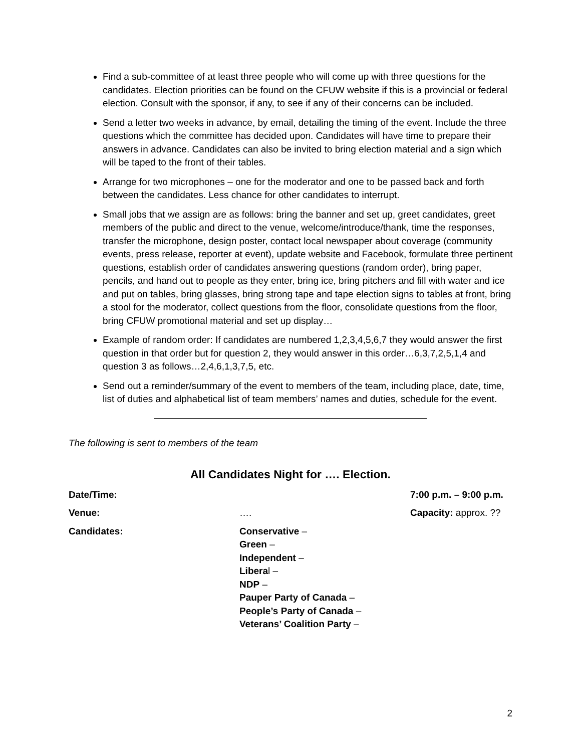Find a sub-committee of at least three people who will come up with three questions for the candidates. Election priorities can be found on the CFUW website if this is a provincial or federal election. Consult with the sponsor, if any, to see if any of their concerns can be included.
Send a letter two weeks in advance, by email, detailing the timing of the event. Include the three questions which the committee has decided upon. Candidates will have time to prepare their answers in advance. Candidates can also be invited to bring election material and a sign which will be taped to the front of their tables.
Arrange for two microphones – one for the moderator and one to be passed back and forth between the candidates. Less chance for other candidates to interrupt.
Small jobs that we assign are as follows: bring the banner and set up, greet candidates, greet members of the public and direct to the venue, welcome/introduce/thank, time the responses, transfer the microphone, design poster, contact local newspaper about coverage (community events, press release, reporter at event), update website and Facebook, formulate three pertinent questions, establish order of candidates answering questions (random order), bring paper, pencils, and hand out to people as they enter, bring ice, bring pitchers and fill with water and ice and put on tables, bring glasses, bring strong tape and tape election signs to tables at front, bring a stool for the moderator, collect questions from the floor, consolidate questions from the floor, bring CFUW promotional material and set up display…
Example of random order: If candidates are numbered 1,2,3,4,5,6,7 they would answer the first question in that order but for question 2, they would answer in this order…6,3,7,2,5,1,4 and question 3 as follows…2,4,6,1,3,7,5, etc.
Send out a reminder/summary of the event to members of the team, including place, date, time, list of duties and alphabetical list of team members’ names and duties, schedule for the event.
The following is sent to members of the team
All Candidates Night for …. Election.
| Date/Time: | | 7:00 p.m. – 9:00 p.m. |
| Venue: | …. | Capacity: approx. ?? |
| Candidates: | Conservative – Green – Independent – Libera l – NDP – Pauper Party of Canada – People’s Party of Canada – Veterans’ Coalition Party – | |
2